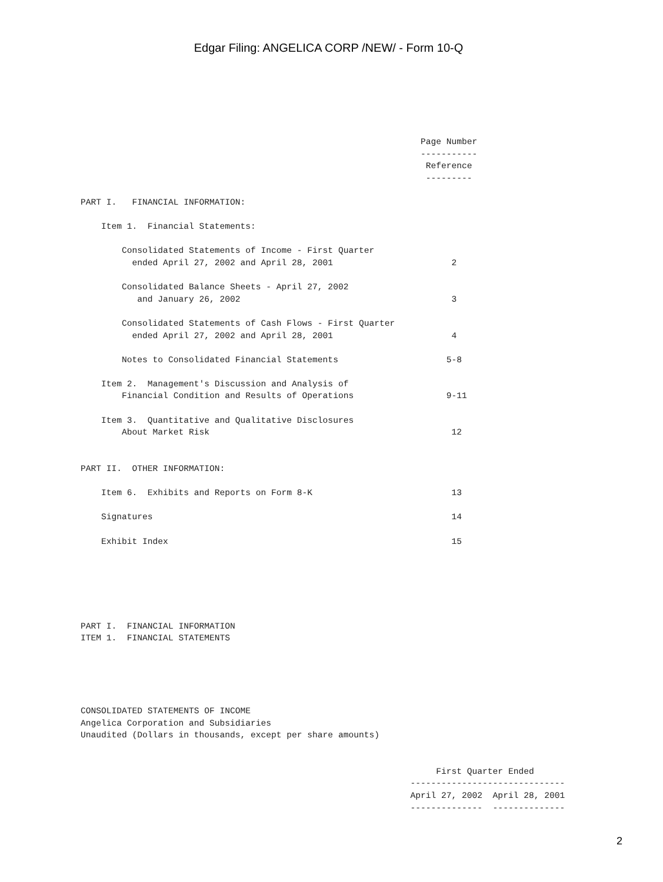Edgar Filing: ANGELICA CORP /NEW/ - Form 10-Q
                                                                  Page Number
                                                                  -----------
                                                                   Reference
                                                                   ---------

PART I.   FINANCIAL INFORMATION:

    Item 1.  Financial Statements:

        Consolidated Statements of Income - First Quarter
          ended April 27, 2002 and April 28, 2001                       2

        Consolidated Balance Sheets - April 27, 2002
           and January 26, 2002                                         3

        Consolidated Statements of Cash Flows - First Quarter
          ended April 27, 2002 and April 28, 2001                       4

        Notes to Consolidated Financial Statements                     5-8

    Item 2.  Management's Discussion and Analysis of
        Financial Condition and Results of Operations                  9-11

    Item 3.  Quantitative and Qualitative Disclosures
        About Market Risk                                               12


PART II.  OTHER INFORMATION:

    Item 6.  Exhibits and Reports on Form 8-K                           13

    Signatures                                                          14

    Exhibit Index                                                       15






PART I.  FINANCIAL INFORMATION
ITEM 1.  FINANCIAL STATEMENTS





CONSOLIDATED STATEMENTS OF INCOME
Angelica Corporation and Subsidiaries
Unaudited (Dollars in thousands, except per share amounts)


                                                                     First Quarter Ended
                                                                ------------------------------
                                                                April 27, 2002  April 28, 2001
                                                                --------------  --------------
2